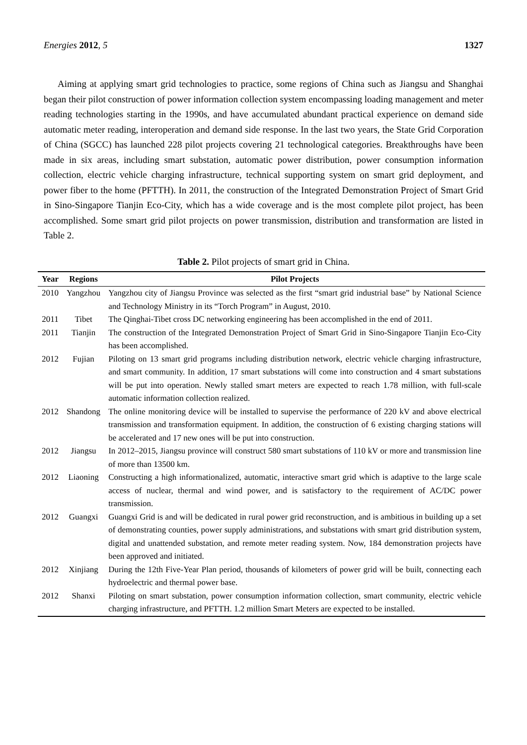Energies 2012, 5 1327
Aiming at applying smart grid technologies to practice, some regions of China such as Jiangsu and Shanghai began their pilot construction of power information collection system encompassing loading management and meter reading technologies starting in the 1990s, and have accumulated abundant practical experience on demand side automatic meter reading, interoperation and demand side response. In the last two years, the State Grid Corporation of China (SGCC) has launched 228 pilot projects covering 21 technological categories. Breakthroughs have been made in six areas, including smart substation, automatic power distribution, power consumption information collection, electric vehicle charging infrastructure, technical supporting system on smart grid deployment, and power fiber to the home (PFTTH). In 2011, the construction of the Integrated Demonstration Project of Smart Grid in Sino-Singapore Tianjin Eco-City, which has a wide coverage and is the most complete pilot project, has been accomplished. Some smart grid pilot projects on power transmission, distribution and transformation are listed in Table 2.
Table 2. Pilot projects of smart grid in China.
| Year | Regions | Pilot Projects |
| --- | --- | --- |
| 2010 | Yangzhou | Yangzhou city of Jiangsu Province was selected as the first “smart grid industrial base” by National Science and Technology Ministry in its “Torch Program” in August, 2010. |
| 2011 | Tibet | The Qinghai-Tibet cross DC networking engineering has been accomplished in the end of 2011. |
| 2011 | Tianjin | The construction of the Integrated Demonstration Project of Smart Grid in Sino-Singapore Tianjin Eco-City has been accomplished. |
| 2012 | Fujian | Piloting on 13 smart grid programs including distribution network, electric vehicle charging infrastructure, and smart community. In addition, 17 smart substations will come into construction and 4 smart substations will be put into operation. Newly stalled smart meters are expected to reach 1.78 million, with full-scale automatic information collection realized. |
| 2012 | Shandong | The online monitoring device will be installed to supervise the performance of 220 kV and above electrical transmission and transformation equipment. In addition, the construction of 6 existing charging stations will be accelerated and 17 new ones will be put into construction. |
| 2012 | Jiangsu | In 2012–2015, Jiangsu province will construct 580 smart substations of 110 kV or more and transmission line of more than 13500 km. |
| 2012 | Liaoning | Constructing a high informationalized, automatic, interactive smart grid which is adaptive to the large scale access of nuclear, thermal and wind power, and is satisfactory to the requirement of AC/DC power transmission. |
| 2012 | Guangxi | Guangxi Grid is and will be dedicated in rural power grid reconstruction, and is ambitious in building up a set of demonstrating counties, power supply administrations, and substations with smart grid distribution system, digital and unattended substation, and remote meter reading system. Now, 184 demonstration projects have been approved and initiated. |
| 2012 | Xinjiang | During the 12th Five-Year Plan period, thousands of kilometers of power grid will be built, connecting each hydroelectric and thermal power base. |
| 2012 | Shanxi | Piloting on smart substation, power consumption information collection, smart community, electric vehicle charging infrastructure, and PFTTH. 1.2 million Smart Meters are expected to be installed. |